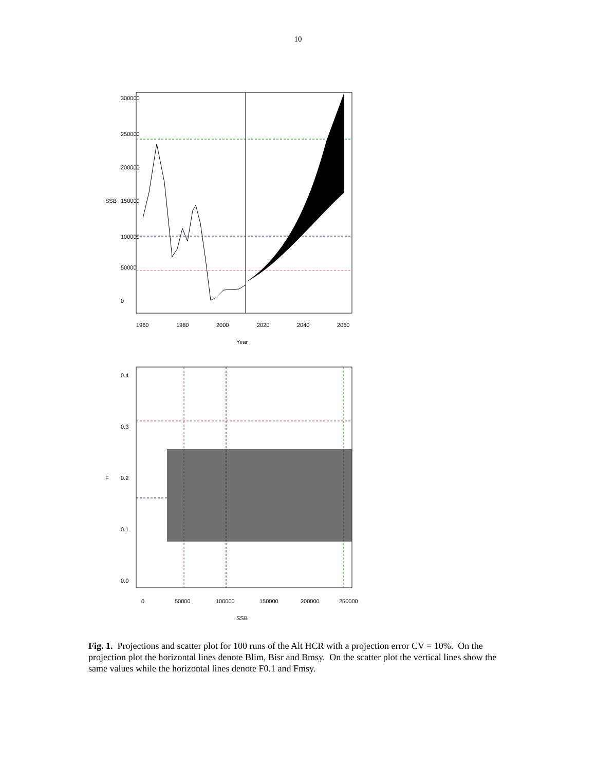10
0
50000
100000
150000
200000
250000
300000
SSB
1960
1980
2000
2020
2040
2060
Year
0.0
0.1
0.2
0.3
0.4
F
0
50000
100000
150000
200000
250000
SSB
Fig. 1. Projections and scatter plot for 100 runs of the Alt HCR with a projection error CV = 10%. On the projection plot the horizontal lines denote Blim, Bisr and Bmsy. On the scatter plot the vertical lines show the same values while the horizontal lines denote F0.1 and Fmsy.